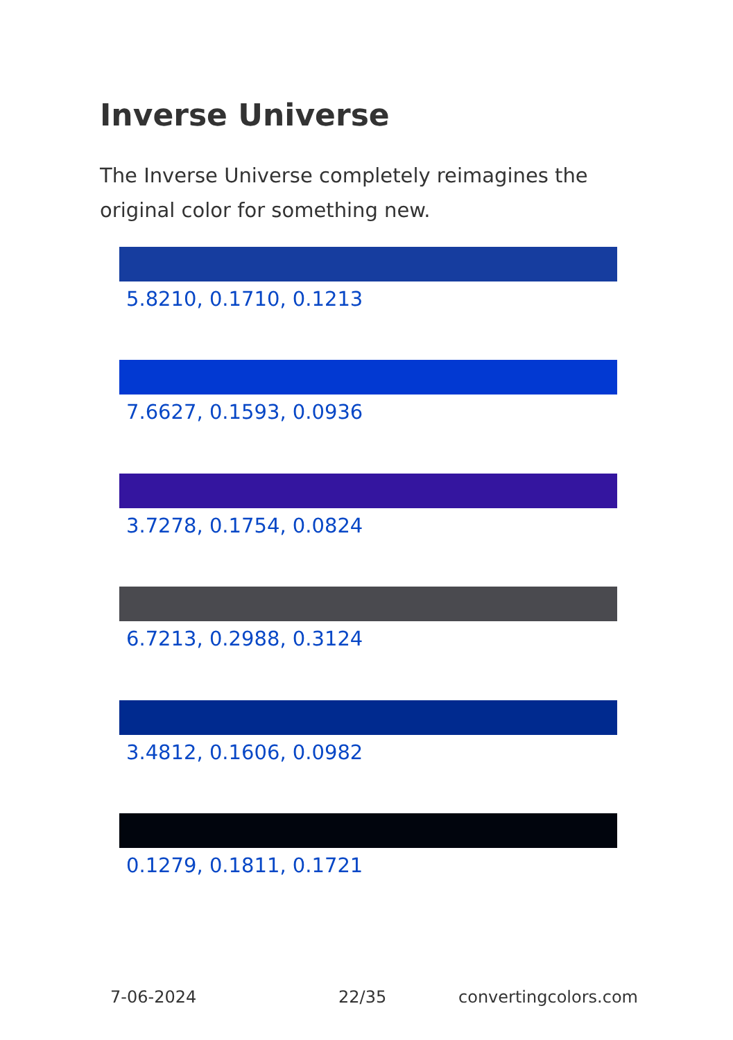Inverse Universe
The Inverse Universe completely reimagines the original color for something new.
5.8210, 0.1710, 0.1213
7.6627, 0.1593, 0.0936
3.7278, 0.1754, 0.0824
6.7213, 0.2988, 0.3124
3.4812, 0.1606, 0.0982
0.1279, 0.1811, 0.1721
7-06-2024 22/35 convertingcolors.com